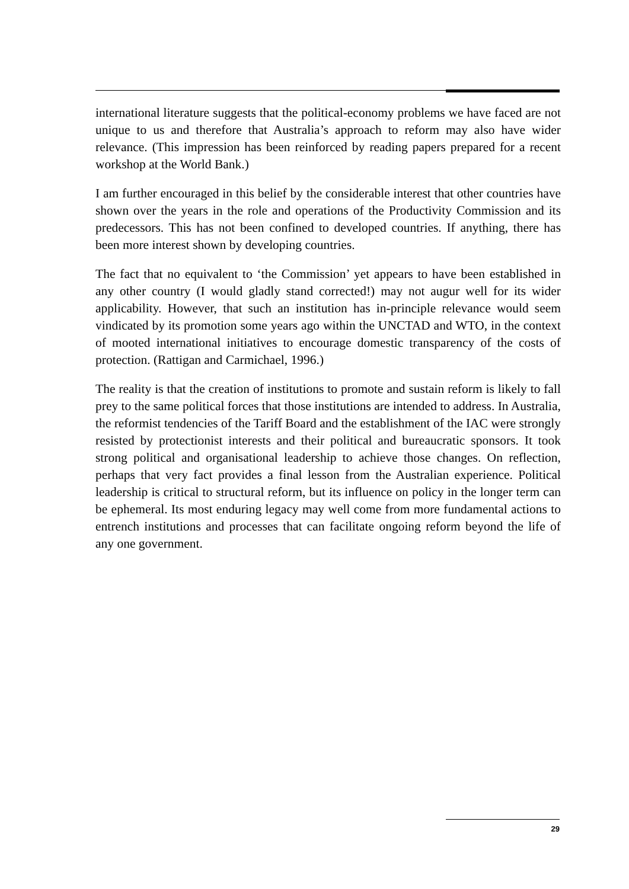international literature suggests that the political-economy problems we have faced are not unique to us and therefore that Australia’s approach to reform may also have wider relevance. (This impression has been reinforced by reading papers prepared for a recent workshop at the World Bank.)
I am further encouraged in this belief by the considerable interest that other countries have shown over the years in the role and operations of the Productivity Commission and its predecessors. This has not been confined to developed countries. If anything, there has been more interest shown by developing countries.
The fact that no equivalent to ‘the Commission’ yet appears to have been established in any other country (I would gladly stand corrected!) may not augur well for its wider applicability. However, that such an institution has in-principle relevance would seem vindicated by its promotion some years ago within the UNCTAD and WTO, in the context of mooted international initiatives to encourage domestic transparency of the costs of protection. (Rattigan and Carmichael, 1996.)
The reality is that the creation of institutions to promote and sustain reform is likely to fall prey to the same political forces that those institutions are intended to address. In Australia, the reformist tendencies of the Tariff Board and the establishment of the IAC were strongly resisted by protectionist interests and their political and bureaucratic sponsors. It took strong political and organisational leadership to achieve those changes. On reflection, perhaps that very fact provides a final lesson from the Australian experience. Political leadership is critical to structural reform, but its influence on policy in the longer term can be ephemeral. Its most enduring legacy may well come from more fundamental actions to entrench institutions and processes that can facilitate ongoing reform beyond the life of any one government.
29